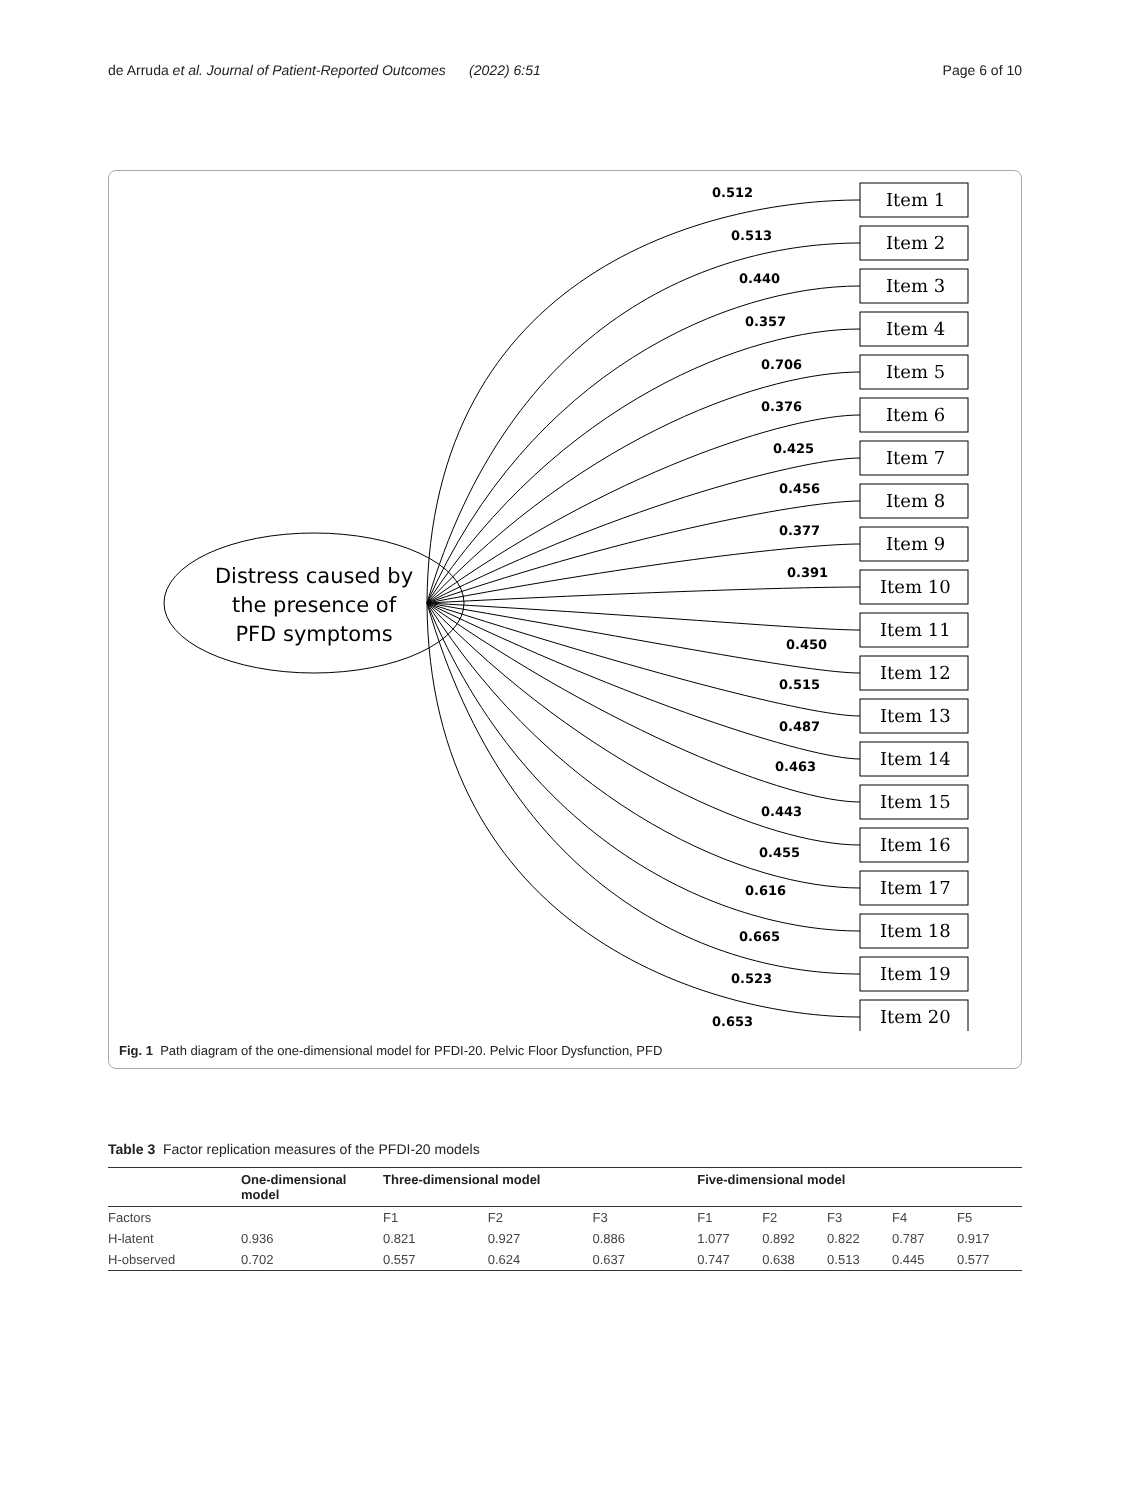de Arruda et al. Journal of Patient-Reported Outcomes (2022) 6:51 Page 6 of 10
Distress caused by
the presence of
PFD symptoms
Item 1
Item 2
Item 3
Item 4
Item 5
Item 6
Item 7
Item 8
Item 9
Item 10
Item 11
Item 12
Item 13
Item 14
Item 15
Item 16
Item 17
Item 18
Item 19
Item 20
0.512
0.513
0.440
0.357
0.706
0.376
0.425
0.456
0.377
0.391
0.450
0.515
0.487
0.463
0.443
0.455
0.616
0.665
0.523
0.653
Fig. 1 Path diagram of the one-dimensional model for PFDI-20. Pelvic Floor Dysfunction, PFD
Table 3 Factor replication measures of the PFDI-20 models
| | One-dimensional model | Three-dimensional model | | | Five-dimensional model | | | | |
| --- | --- | --- | --- | --- | --- | --- | --- | --- | --- |
| Factors | | F1 | F2 | F3 | F1 | F2 | F3 | F4 | F5 |
| H-latent | 0.936 | 0.821 | 0.927 | 0.886 | 1.077 | 0.892 | 0.822 | 0.787 | 0.917 |
| H-observed | 0.702 | 0.557 | 0.624 | 0.637 | 0.747 | 0.638 | 0.513 | 0.445 | 0.577 |